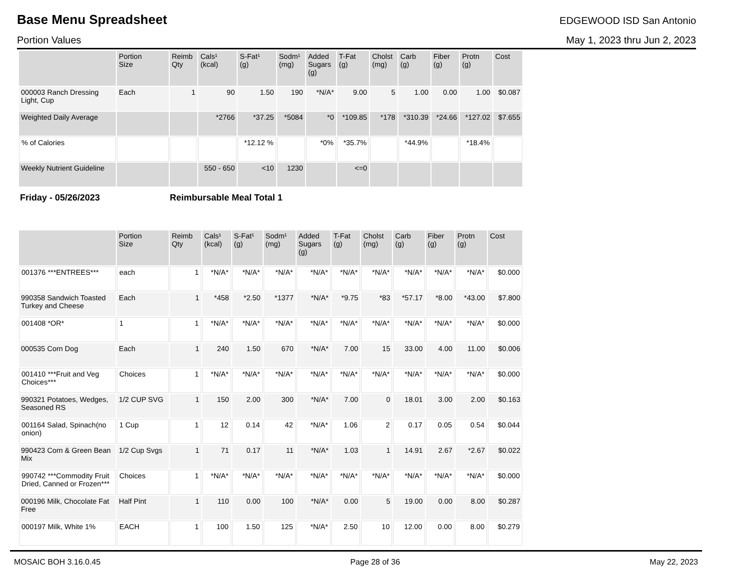Base Menu Spreadsheet
EDGEWOOD ISD San Antonio
Portion Values May 1, 2023 thru Jun 2, 2023
| | Portion Size | Reimb Qty | Cals¹ (kcal) | S-Fat¹ (g) | Sodm¹ (mg) | Added Sugars (g) | T-Fat (g) | Cholst (mg) | Carb (g) | Fiber (g) | Protn (g) | Cost |
| --- | --- | --- | --- | --- | --- | --- | --- | --- | --- | --- | --- | --- |
| 000003 Ranch Dressing Light, Cup | Each | 1 | 90 | 1.50 | 190 | *N/A* | 9.00 | 5 | 1.00 | 0.00 | 1.00 | $0.087 |
| Weighted Daily Average | | | *2766 | *37.25 | *5084 | *0 | *109.85 | *178 | *310.39 | *24.66 | *127.02 | $7.655 |
| % of Calories | | | | *12.12 % | | *0% | *35.7% | | *44.9% | | *18.4% | |
| Weekly Nutrient Guideline | | | 550 - 650 | <10 | 1230 | | <=0 | | | | | |
Friday - 05/26/2023 Reimbursable Meal Total 1
| | Portion Size | Reimb Qty | Cals¹ (kcal) | S-Fat¹ (g) | Sodm¹ (mg) | Added Sugars (g) | T-Fat (g) | Cholst (mg) | Carb (g) | Fiber (g) | Protn (g) | Cost |
| --- | --- | --- | --- | --- | --- | --- | --- | --- | --- | --- | --- | --- |
| 001376 ***ENTREES*** | each | 1 | *N/A* | *N/A* | *N/A* | *N/A* | *N/A* | *N/A* | *N/A* | *N/A* | *N/A* | $0.000 |
| 990358 Sandwich Toasted Turkey and Cheese | Each | 1 | *458 | *2.50 | *1377 | *N/A* | *9.75 | *83 | *57.17 | *8.00 | *43.00 | $7.800 |
| 001408 *OR* | 1 | 1 | *N/A* | *N/A* | *N/A* | *N/A* | *N/A* | *N/A* | *N/A* | *N/A* | *N/A* | $0.000 |
| 000535 Corn Dog | Each | 1 | 240 | 1.50 | 670 | *N/A* | 7.00 | 15 | 33.00 | 4.00 | 11.00 | $0.006 |
| 001410 ***Fruit and Veg Choices*** | Choices | 1 | *N/A* | *N/A* | *N/A* | *N/A* | *N/A* | *N/A* | *N/A* | *N/A* | *N/A* | $0.000 |
| 990321 Potatoes, Wedges, Seasoned RS | 1/2 CUP SVG | 1 | 150 | 2.00 | 300 | *N/A* | 7.00 | 0 | 18.01 | 3.00 | 2.00 | $0.163 |
| 001164 Salad, Spinach(no onion) | 1 Cup | 1 | 12 | 0.14 | 42 | *N/A* | 1.06 | 2 | 0.17 | 0.05 | 0.54 | $0.044 |
| 990423 Corn & Green Bean Mix | 1/2 Cup Svgs | 1 | 71 | 0.17 | 11 | *N/A* | 1.03 | 1 | 14.91 | 2.67 | *2.67 | $0.022 |
| 990742 ***Commodity Fruit Dried, Canned or Frozen*** | Choices | 1 | *N/A* | *N/A* | *N/A* | *N/A* | *N/A* | *N/A* | *N/A* | *N/A* | *N/A* | $0.000 |
| 000196 Milk, Chocolate Fat Free | Half Pint | 1 | 110 | 0.00 | 100 | *N/A* | 0.00 | 5 | 19.00 | 0.00 | 8.00 | $0.287 |
| 000197 Milk, White 1% | EACH | 1 | 100 | 1.50 | 125 | *N/A* | 2.50 | 10 | 12.00 | 0.00 | 8.00 | $0.279 |
MOSAIC BOH 3.16.0.45 Page 28 of 36 May 22, 2023